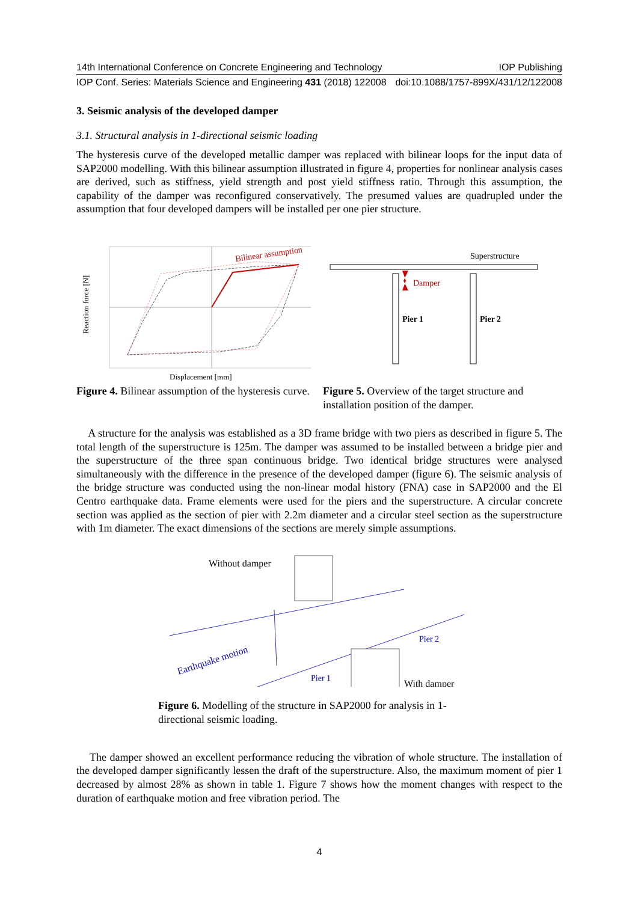14th International Conference on Concrete Engineering and Technology IOP Publishing
IOP Conf. Series: Materials Science and Engineering 431 (2018) 122008 doi:10.1088/1757-899X/431/12/122008
3. Seismic analysis of the developed damper
3.1. Structural analysis in 1-directional seismic loading
The hysteresis curve of the developed metallic damper was replaced with bilinear loops for the input data of SAP2000 modelling. With this bilinear assumption illustrated in figure 4, properties for nonlinear analysis cases are derived, such as stiffness, yield strength and post yield stiffness ratio. Through this assumption, the capability of the damper was reconfigured conservatively. The presumed values are quadrupled under the assumption that four developed dampers will be installed per one pier structure.
Bilinear assumption
Reaction force [N]
Displacement [mm]
Figure 4. Bilinear assumption of the hysteresis curve.
Superstructure
Damper
Pier 1
Pier 2
Figure 5. Overview of the target structure and installation position of the damper.
A structure for the analysis was established as a 3D frame bridge with two piers as described in figure 5. The total length of the superstructure is 125m. The damper was assumed to be installed between a bridge pier and the superstructure of the three span continuous bridge. Two identical bridge structures were analysed simultaneously with the difference in the presence of the developed damper (figure 6). The seismic analysis of the bridge structure was conducted using the non-linear modal history (FNA) case in SAP2000 and the El Centro earthquake data. Frame elements were used for the piers and the superstructure. A circular concrete section was applied as the section of pier with 2.2m diameter and a circular steel section as the superstructure with 1m diameter. The exact dimensions of the sections are merely simple assumptions.
Without damper
Earthquake motion
Pier 2
Pier 1
With damper
Figure 6. Modelling of the structure in SAP2000 for analysis in 1-directional seismic loading.
The damper showed an excellent performance reducing the vibration of whole structure. The installation of the developed damper significantly lessen the draft of the superstructure. Also, the maximum moment of pier 1 decreased by almost 28% as shown in table 1. Figure 7 shows how the moment changes with respect to the duration of earthquake motion and free vibration period. The
4